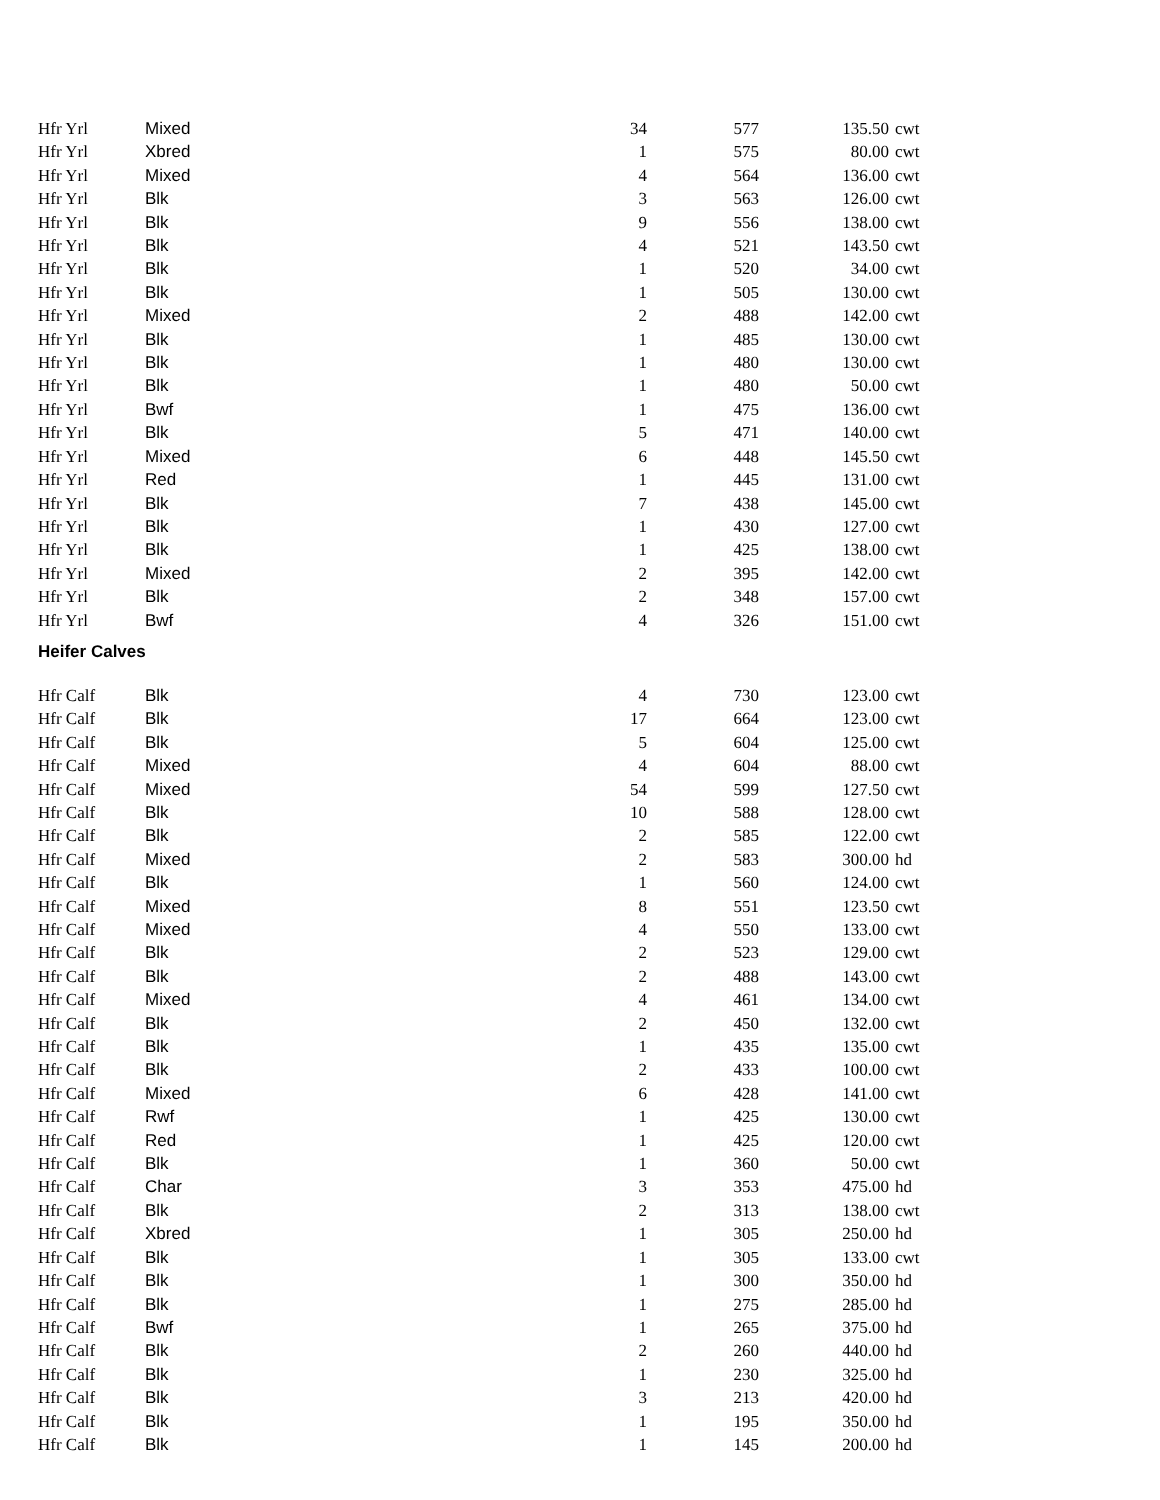| Hfr Yrl | Mixed | 34 | 577 | 135.50 | cwt |
| Hfr Yrl | Xbred | 1 | 575 | 80.00 | cwt |
| Hfr Yrl | Mixed | 4 | 564 | 136.00 | cwt |
| Hfr Yrl | Blk | 3 | 563 | 126.00 | cwt |
| Hfr Yrl | Blk | 9 | 556 | 138.00 | cwt |
| Hfr Yrl | Blk | 4 | 521 | 143.50 | cwt |
| Hfr Yrl | Blk | 1 | 520 | 34.00 | cwt |
| Hfr Yrl | Blk | 1 | 505 | 130.00 | cwt |
| Hfr Yrl | Mixed | 2 | 488 | 142.00 | cwt |
| Hfr Yrl | Blk | 1 | 485 | 130.00 | cwt |
| Hfr Yrl | Blk | 1 | 480 | 130.00 | cwt |
| Hfr Yrl | Blk | 1 | 480 | 50.00 | cwt |
| Hfr Yrl | Bwf | 1 | 475 | 136.00 | cwt |
| Hfr Yrl | Blk | 5 | 471 | 140.00 | cwt |
| Hfr Yrl | Mixed | 6 | 448 | 145.50 | cwt |
| Hfr Yrl | Red | 1 | 445 | 131.00 | cwt |
| Hfr Yrl | Blk | 7 | 438 | 145.00 | cwt |
| Hfr Yrl | Blk | 1 | 430 | 127.00 | cwt |
| Hfr Yrl | Blk | 1 | 425 | 138.00 | cwt |
| Hfr Yrl | Mixed | 2 | 395 | 142.00 | cwt |
| Hfr Yrl | Blk | 2 | 348 | 157.00 | cwt |
| Hfr Yrl | Bwf | 4 | 326 | 151.00 | cwt |
Heifer Calves
| Hfr Calf | Blk | 4 | 730 | 123.00 | cwt |
| Hfr Calf | Blk | 17 | 664 | 123.00 | cwt |
| Hfr Calf | Blk | 5 | 604 | 125.00 | cwt |
| Hfr Calf | Mixed | 4 | 604 | 88.00 | cwt |
| Hfr Calf | Mixed | 54 | 599 | 127.50 | cwt |
| Hfr Calf | Blk | 10 | 588 | 128.00 | cwt |
| Hfr Calf | Blk | 2 | 585 | 122.00 | cwt |
| Hfr Calf | Mixed | 2 | 583 | 300.00 | hd |
| Hfr Calf | Blk | 1 | 560 | 124.00 | cwt |
| Hfr Calf | Mixed | 8 | 551 | 123.50 | cwt |
| Hfr Calf | Mixed | 4 | 550 | 133.00 | cwt |
| Hfr Calf | Blk | 2 | 523 | 129.00 | cwt |
| Hfr Calf | Blk | 2 | 488 | 143.00 | cwt |
| Hfr Calf | Mixed | 4 | 461 | 134.00 | cwt |
| Hfr Calf | Blk | 2 | 450 | 132.00 | cwt |
| Hfr Calf | Blk | 1 | 435 | 135.00 | cwt |
| Hfr Calf | Blk | 2 | 433 | 100.00 | cwt |
| Hfr Calf | Mixed | 6 | 428 | 141.00 | cwt |
| Hfr Calf | Rwf | 1 | 425 | 130.00 | cwt |
| Hfr Calf | Red | 1 | 425 | 120.00 | cwt |
| Hfr Calf | Blk | 1 | 360 | 50.00 | cwt |
| Hfr Calf | Char | 3 | 353 | 475.00 | hd |
| Hfr Calf | Blk | 2 | 313 | 138.00 | cwt |
| Hfr Calf | Xbred | 1 | 305 | 250.00 | hd |
| Hfr Calf | Blk | 1 | 305 | 133.00 | cwt |
| Hfr Calf | Blk | 1 | 300 | 350.00 | hd |
| Hfr Calf | Blk | 1 | 275 | 285.00 | hd |
| Hfr Calf | Bwf | 1 | 265 | 375.00 | hd |
| Hfr Calf | Blk | 2 | 260 | 440.00 | hd |
| Hfr Calf | Blk | 1 | 230 | 325.00 | hd |
| Hfr Calf | Blk | 3 | 213 | 420.00 | hd |
| Hfr Calf | Blk | 1 | 195 | 350.00 | hd |
| Hfr Calf | Blk | 1 | 145 | 200.00 | hd |